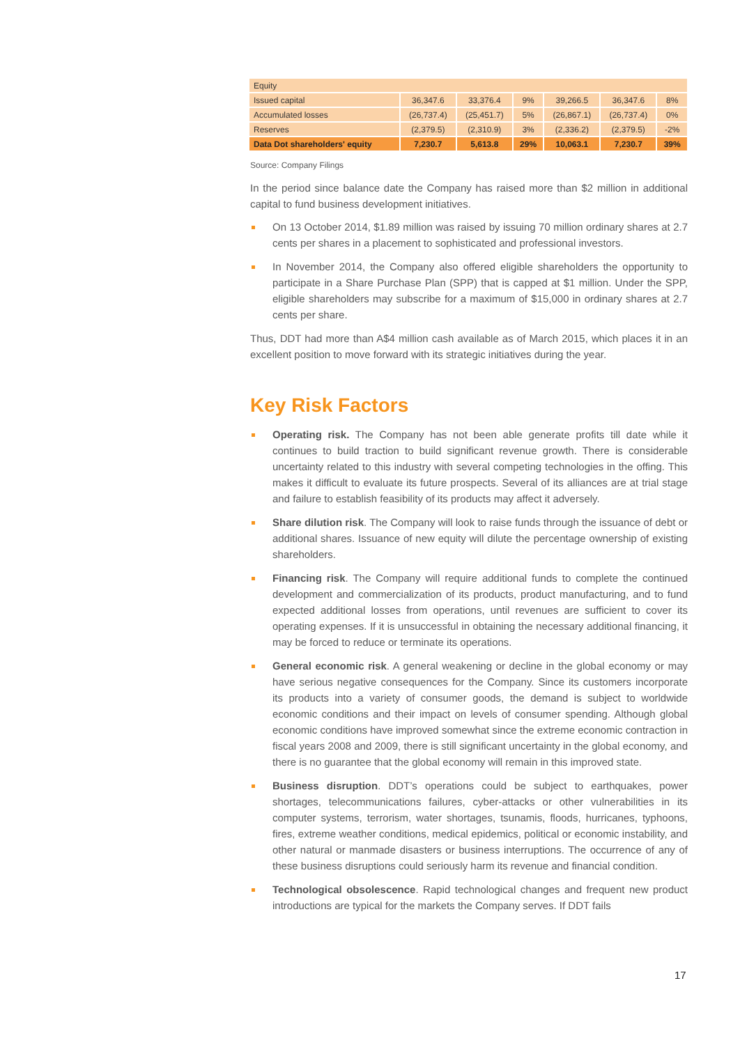| Equity | | | | | | |
| Issued capital | 36,347.6 | 33,376.4 | 9% | 39,266.5 | 36,347.6 | 8% |
| Accumulated losses | (26,737.4) | (25,451.7) | 5% | (26,867.1) | (26,737.4) | 0% |
| Reserves | (2,379.5) | (2,310.9) | 3% | (2,336.2) | (2,379.5) | -2% |
| Data Dot shareholders' equity | 7,230.7 | 5,613.8 | 29% | 10,063.1 | 7,230.7 | 39% |
Source: Company Filings
In the period since balance date the Company has raised more than $2 million in additional capital to fund business development initiatives.
On 13 October 2014, $1.89 million was raised by issuing 70 million ordinary shares at 2.7 cents per shares in a placement to sophisticated and professional investors.
In November 2014, the Company also offered eligible shareholders the opportunity to participate in a Share Purchase Plan (SPP) that is capped at $1 million. Under the SPP, eligible shareholders may subscribe for a maximum of $15,000 in ordinary shares at 2.7 cents per share.
Thus, DDT had more than A$4 million cash available as of March 2015, which places it in an excellent position to move forward with its strategic initiatives during the year.
Key Risk Factors
Operating risk. The Company has not been able generate profits till date while it continues to build traction to build significant revenue growth. There is considerable uncertainty related to this industry with several competing technologies in the offing. This makes it difficult to evaluate its future prospects. Several of its alliances are at trial stage and failure to establish feasibility of its products may affect it adversely.
Share dilution risk. The Company will look to raise funds through the issuance of debt or additional shares. Issuance of new equity will dilute the percentage ownership of existing shareholders.
Financing risk. The Company will require additional funds to complete the continued development and commercialization of its products, product manufacturing, and to fund expected additional losses from operations, until revenues are sufficient to cover its operating expenses. If it is unsuccessful in obtaining the necessary additional financing, it may be forced to reduce or terminate its operations.
General economic risk. A general weakening or decline in the global economy or may have serious negative consequences for the Company. Since its customers incorporate its products into a variety of consumer goods, the demand is subject to worldwide economic conditions and their impact on levels of consumer spending. Although global economic conditions have improved somewhat since the extreme economic contraction in fiscal years 2008 and 2009, there is still significant uncertainty in the global economy, and there is no guarantee that the global economy will remain in this improved state.
Business disruption. DDT’s operations could be subject to earthquakes, power shortages, telecommunications failures, cyber-attacks or other vulnerabilities in its computer systems, terrorism, water shortages, tsunamis, floods, hurricanes, typhoons, fires, extreme weather conditions, medical epidemics, political or economic instability, and other natural or manmade disasters or business interruptions. The occurrence of any of these business disruptions could seriously harm its revenue and financial condition.
Technological obsolescence. Rapid technological changes and frequent new product introductions are typical for the markets the Company serves. If DDT fails
17